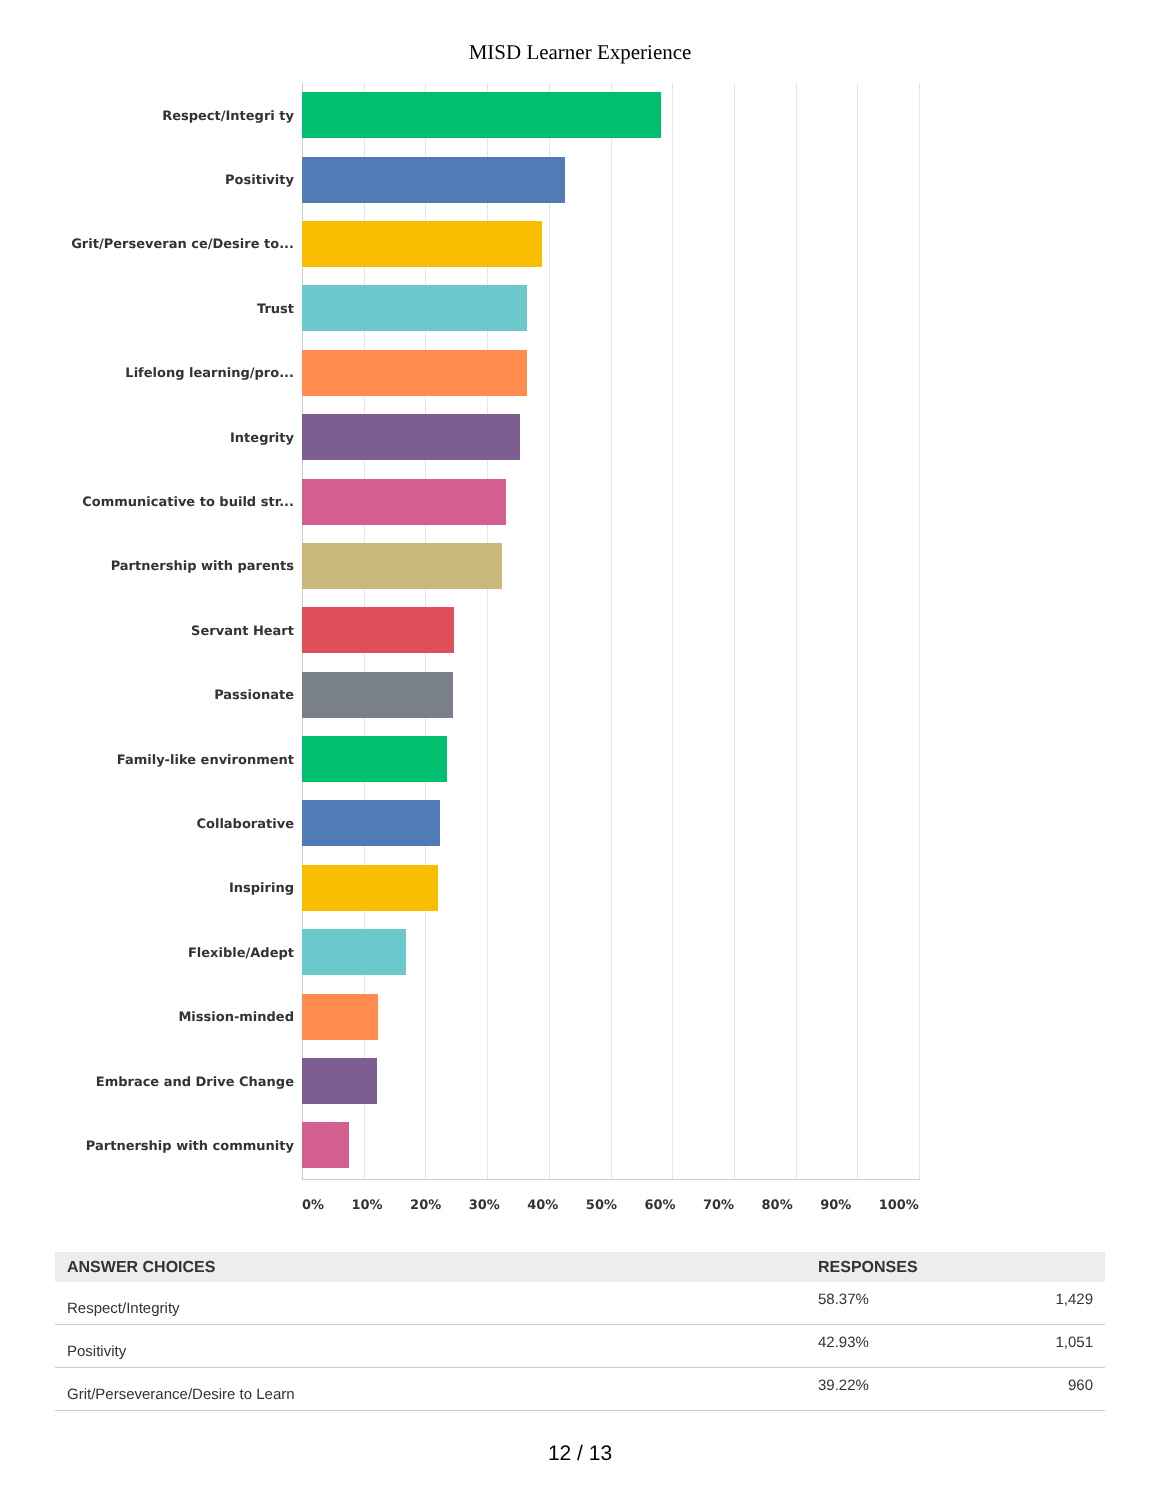MISD Learner Experience
Respect/Integri ty
Positivity
Grit/Perseveran ce/Desire to...
Trust
Lifelong learning/pro...
Integrity
Communicative to build str...
Partnership with parents
Servant Heart
Passionate
Family-like environment
Collaborative
Inspiring
Flexible/Adept
Mission-minded
Embrace and Drive Change
Partnership with community
0% 10% 20% 30% 40% 50% 60% 70% 80% 90% 100%
| ANSWER CHOICES | RESPONSES | |
| --- | --- | --- |
| Respect/Integrity | 58.37% | 1,429 |
| Positivity | 42.93% | 1,051 |
| Grit/Perseverance/Desire to Learn | 39.22% | 960 |
12 / 13